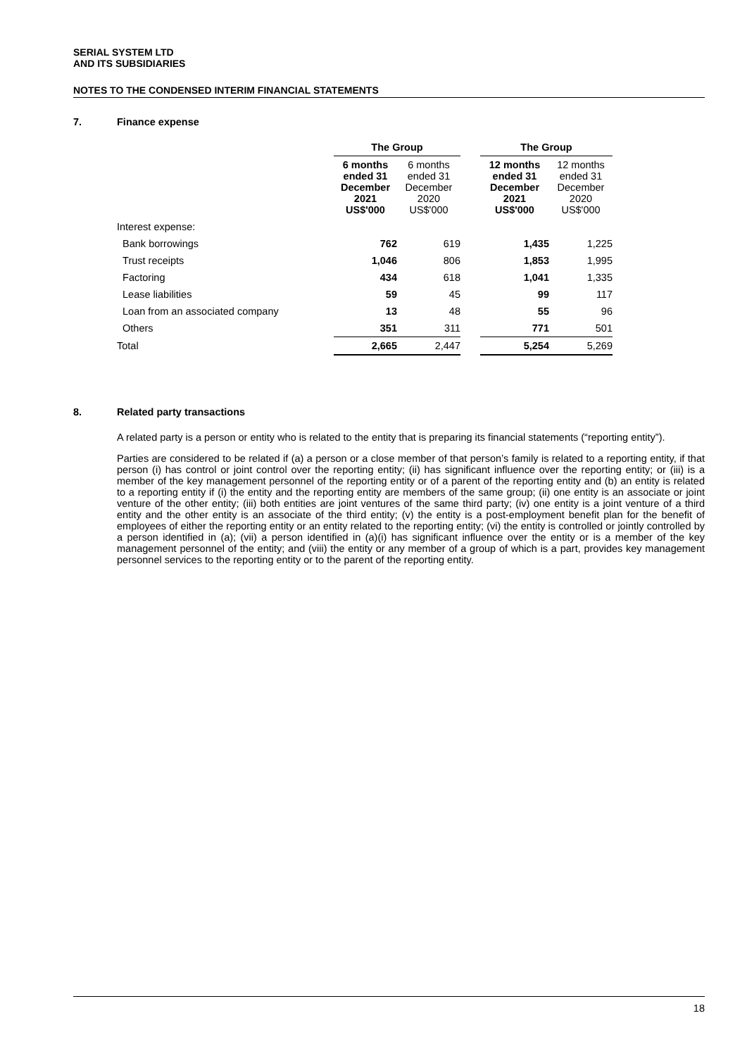SERIAL SYSTEM LTD
AND ITS SUBSIDIARIES
NOTES TO THE CONDENSED INTERIM FINANCIAL STATEMENTS
7. Finance expense
| | The Group | | | The Group | |
| --- | --- | --- | --- | --- | --- |
| | 6 months ended 31 December 2021 US$'000 | 6 months ended 31 December 2020 US$'000 | | 12 months ended 31 December 2021 US$'000 | 12 months ended 31 December 2020 US$'000 |
| Interest expense: | | | | | |
| Bank borrowings | 762 | 619 | | 1,435 | 1,225 |
| Trust receipts | 1,046 | 806 | | 1,853 | 1,995 |
| Factoring | 434 | 618 | | 1,041 | 1,335 |
| Lease liabilities | 59 | 45 | | 99 | 117 |
| Loan from an associated company | 13 | 48 | | 55 | 96 |
| Others | 351 | 311 | | 771 | 501 |
| Total | 2,665 | 2,447 | | 5,254 | 5,269 |
8. Related party transactions
A related party is a person or entity who is related to the entity that is preparing its financial statements (“reporting entity”).
Parties are considered to be related if (a) a person or a close member of that person’s family is related to a reporting entity, if that person (i) has control or joint control over the reporting entity; (ii) has significant influence over the reporting entity; or (iii) is a member of the key management personnel of the reporting entity or of a parent of the reporting entity and (b) an entity is related to a reporting entity if (i) the entity and the reporting entity are members of the same group; (ii) one entity is an associate or joint venture of the other entity; (iii) both entities are joint ventures of the same third party; (iv) one entity is a joint venture of a third entity and the other entity is an associate of the third entity; (v) the entity is a post-employment benefit plan for the benefit of employees of either the reporting entity or an entity related to the reporting entity; (vi) the entity is controlled or jointly controlled by a person identified in (a); (vii) a person identified in (a)(i) has significant influence over the entity or is a member of the key management personnel of the entity; and (viii) the entity or any member of a group of which is a part, provides key management personnel services to the reporting entity or to the parent of the reporting entity.
18